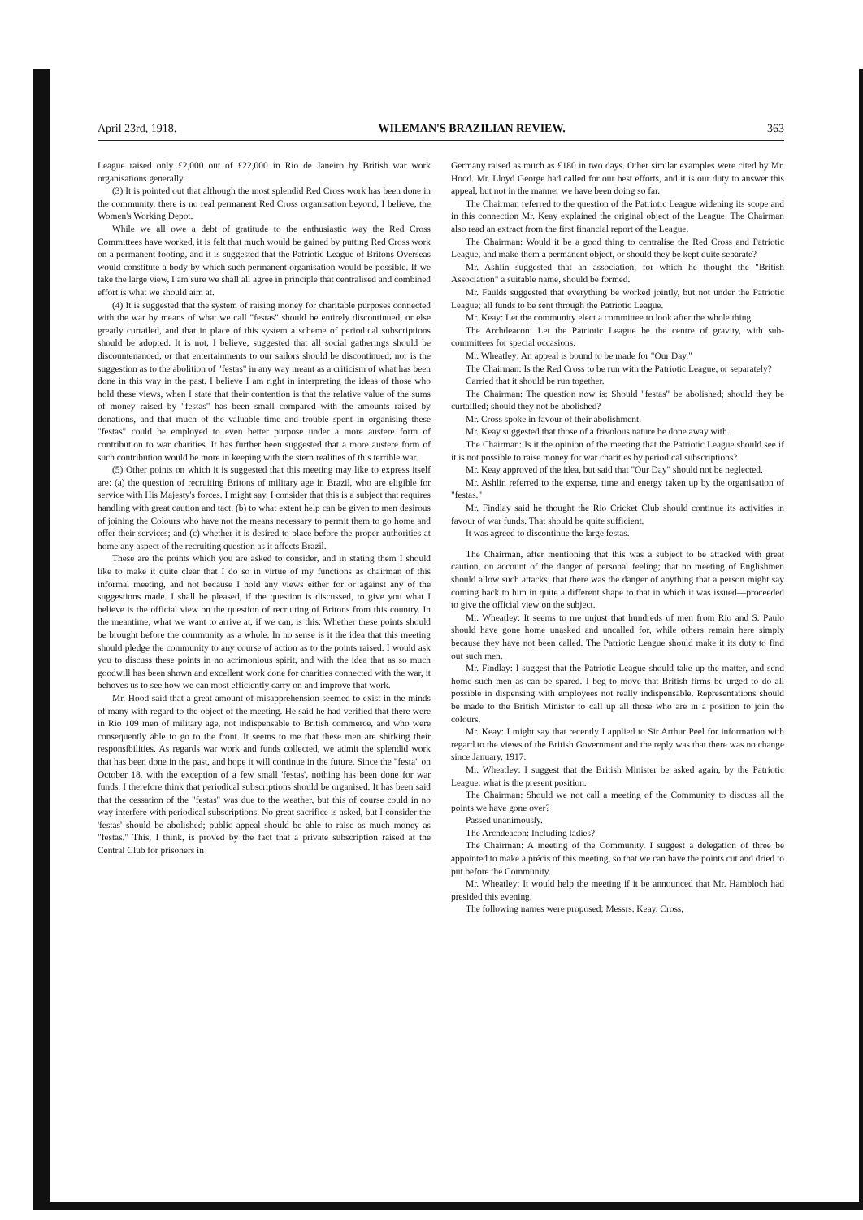April 23rd, 1918. WILEMAN'S BRAZILIAN REVIEW. 363
League raised only £2,000 out of £22,000 in Rio de Janeiro by British war work organisations generally.
(3) It is pointed out that although the most splendid Red Cross work has been done in the community, there is no real permanent Red Cross organisation beyond, I believe, the Women's Working Depot.
While we all owe a debt of gratitude to the enthusiastic way the Red Cross Committees have worked, it is felt that much would be gained by putting Red Cross work on a permanent footing, and it is suggested that the Patriotic League of Britons Overseas would constitute a body by which such permanent organisation would be possible. If we take the large view, I am sure we shall all agree in principle that centralised and combined effort is what we should aim at.
(4) It is suggested that the system of raising money for charitable purposes connected with the war by means of what we call "festas" should be entirely discontinued, or else greatly curtailed, and that in place of this system a scheme of periodical subscriptions should be adopted. It is not, I believe, suggested that all social gatherings should be discountenanced, or that entertainments to our sailors should be discontinued; nor is the suggestion as to the abolition of "festas" in any way meant as a criticism of what has been done in this way in the past. I believe I am right in interpreting the ideas of those who hold these views, when I state that their contention is that the relative value of the sums of money raised by "festas" has been small compared with the amounts raised by donations, and that much of the valuable time and trouble spent in organising these "festas" could be employed to even better purpose under a more austere form of contribution to war charities. It has further been suggested that a more austere form of such contribution would be more in keeping with the stern realities of this terrible war.
(5) Other points on which it is suggested that this meeting may like to express itself are: (a) the question of recruiting Britons of military age in Brazil, who are eligible for service with His Majesty's forces. I might say, I consider that this is a subject that requires handling with great caution and tact. (b) to what extent help can be given to men desirous of joining the Colours who have not the means necessary to permit them to go home and offer their services; and (c) whether it is desired to place before the proper authorities at home any aspect of the recruiting question as it affects Brazil.
These are the points which you are asked to consider, and in stating them I should like to make it quite clear that I do so in virtue of my functions as chairman of this informal meeting, and not because I hold any views either for or against any of the suggestions made. I shall be pleased, if the question is discussed, to give you what I believe is the official view on the question of recruiting of Britons from this country. In the meantime, what we want to arrive at, if we can, is this: Whether these points should be brought before the community as a whole. In no sense is it the idea that this meeting should pledge the community to any course of action as to the points raised. I would ask you to discuss these points in no acrimonious spirit, and with the idea that as so much goodwill has been shown and excellent work done for charities connected with the war, it behoves us to see how we can most efficiently carry on and improve that work.
Mr. Hood said that a great amount of misapprehension seemed to exist in the minds of many with regard to the object of the meeting. He said he had verified that there were in Rio 109 men of military age, not indispensable to British commerce, and who were consequently able to go to the front. It seems to me that these men are shirking their responsibilities. As regards war work and funds collected, we admit the splendid work that has been done in the past, and hope it will continue in the future. Since the "festa" on October 18, with the exception of a few small 'festas', nothing has been done for war funds. I therefore think that periodical subscriptions should be organised. It has been said that the cessation of the "festas" was due to the weather, but this of course could in no way interfere with periodical subscriptions. No great sacrifice is asked, but I consider the 'festas' should be abolished; public appeal should be able to raise as much money as "festas." This, I think, is proved by the fact that a private subscription raised at the Central Club for prisoners in
Germany raised as much as £180 in two days. Other similar examples were cited by Mr. Hood. Mr. Lloyd George had called for our best efforts, and it is our duty to answer this appeal, but not in the manner we have been doing so far.
The Chairman referred to the question of the Patriotic League widening its scope and in this connection Mr. Keay explained the original object of the League. The Chairman also read an extract from the first financial report of the League.
The Chairman: Would it be a good thing to centralise the Red Cross and Patriotic League, and make them a permanent object, or should they be kept quite separate?
Mr. Ashlin suggested that an association, for which he thought the "British Association" a suitable name, should be formed.
Mr. Faulds suggested that everything be worked jointly, but not under the Patriotic League; all funds to be sent through the Patriotic League.
Mr. Keay: Let the community elect a committee to look after the whole thing.
The Archdeacon: Let the Patriotic League be the centre of gravity, with sub-committees for special occasions.
Mr. Wheatley: An appeal is bound to be made for "Our Day."
The Chairman: Is the Red Cross to be run with the Patriotic League, or separately?
Carried that it should be run together.
The Chairman: The question now is: Should "festas" be abolished; should they be curtailled; should they not be abolished?
Mr. Cross spoke in favour of their abolishment.
Mr. Keay suggested that those of a frivolous nature be done away with.
The Chairman: Is it the opinion of the meeting that the Patriotic League should see if it is not possible to raise money for war charities by periodical subscriptions?
Mr. Keay approved of the idea, but said that "Our Day" should not be neglected.
Mr. Ashlin referred to the expense, time and energy taken up by the organisation of "festas."
Mr. Findlay said he thought the Rio Cricket Club should continue its activities in favour of war funds. That should be quite sufficient.
It was agreed to discontinue the large festas.
The Chairman, after mentioning that this was a subject to be attacked with great caution, on account of the danger of personal feeling; that no meeting of Englishmen should allow such attacks: that there was the danger of anything that a person might say coming back to him in quite a different shape to that in which it was issued—proceeded to give the official view on the subject.
Mr. Wheatley: It seems to me unjust that hundreds of men from Rio and S. Paulo should have gone home unasked and uncalled for, while others remain here simply because they have not been called. The Patriotic League should make it its duty to find out such men.
Mr. Findlay: I suggest that the Patriotic League should take up the matter, and send home such men as can be spared. I beg to move that British firms be urged to do all possible in dispensing with employees not really indispensable. Representations should be made to the British Minister to call up all those who are in a position to join the colours.
Mr. Keay: I might say that recently I applied to Sir Arthur Peel for information with regard to the views of the British Government and the reply was that there was no change since January, 1917.
Mr. Wheatley: I suggest that the British Minister be asked again, by the Patriotic League, what is the present position.
The Chairman: Should we not call a meeting of the Community to discuss all the points we have gone over?
Passed unanimously.
The Archdeacon: Including ladies?
The Chairman: A meeting of the Community. I suggest a delegation of three be appointed to make a précis of this meeting, so that we can have the points cut and dried to put before the Community.
Mr. Wheatley: It would help the meeting if it be announced that Mr. Hambloch had presided this evening.
The following names were proposed: Messrs. Keay, Cross,